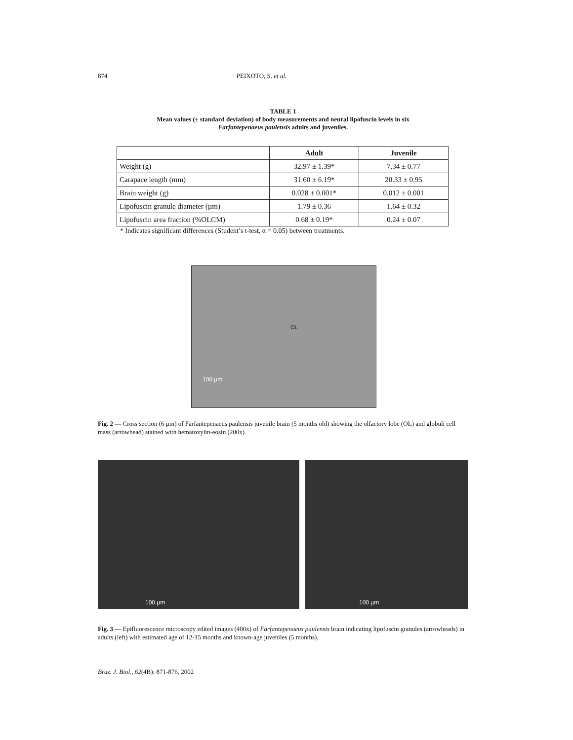874 PEIXOTO, S. et al.
TABLE 1
Mean values (± standard deviation) of body measurements and neural lipofuscin levels in six
Farfantepenaeus paulensis adults and juveniles.
| | Adult | Juvenile |
| --- | --- | --- |
| Weight (g) | 32.97 ± 1.39* | 7.34 ± 0.77 |
| Carapace length (mm) | 31.60 ± 6.19* | 20.33 ± 0.95 |
| Brain weight (g) | 0.028 ± 0.001* | 0.012 ± 0.001 |
| Lipofuscin granule diameter (µm) | 1.79 ± 0.36 | 1.64 ± 0.32 |
| Lipofuscin area fraction (%OLCM) | 0.68 ± 0.19* | 0.24 ± 0.07 |
* Indicates significant differences (Student’s t-test, α = 0.05) between treatments.
OL
100 µm
Fig. 2 — Cross section (6 µm) of Farfantepenaeus paulensis juvenile brain (5 months old) showing the olfactory lobe (OL) and globuli cell mass (arrowhead) stained with hematoxylin-eosin (200x).
100 µm 100 µm
Fig. 3 — Epifluorescence microscopy edited images (400x) of Farfantepenaeus paulensis brain indicating lipofuscin granules (arrowheads) in adults (left) with estimated age of 12-15 months and known-age juveniles (5 months).
Braz. J. Biol., 62(4B): 871-876, 2002